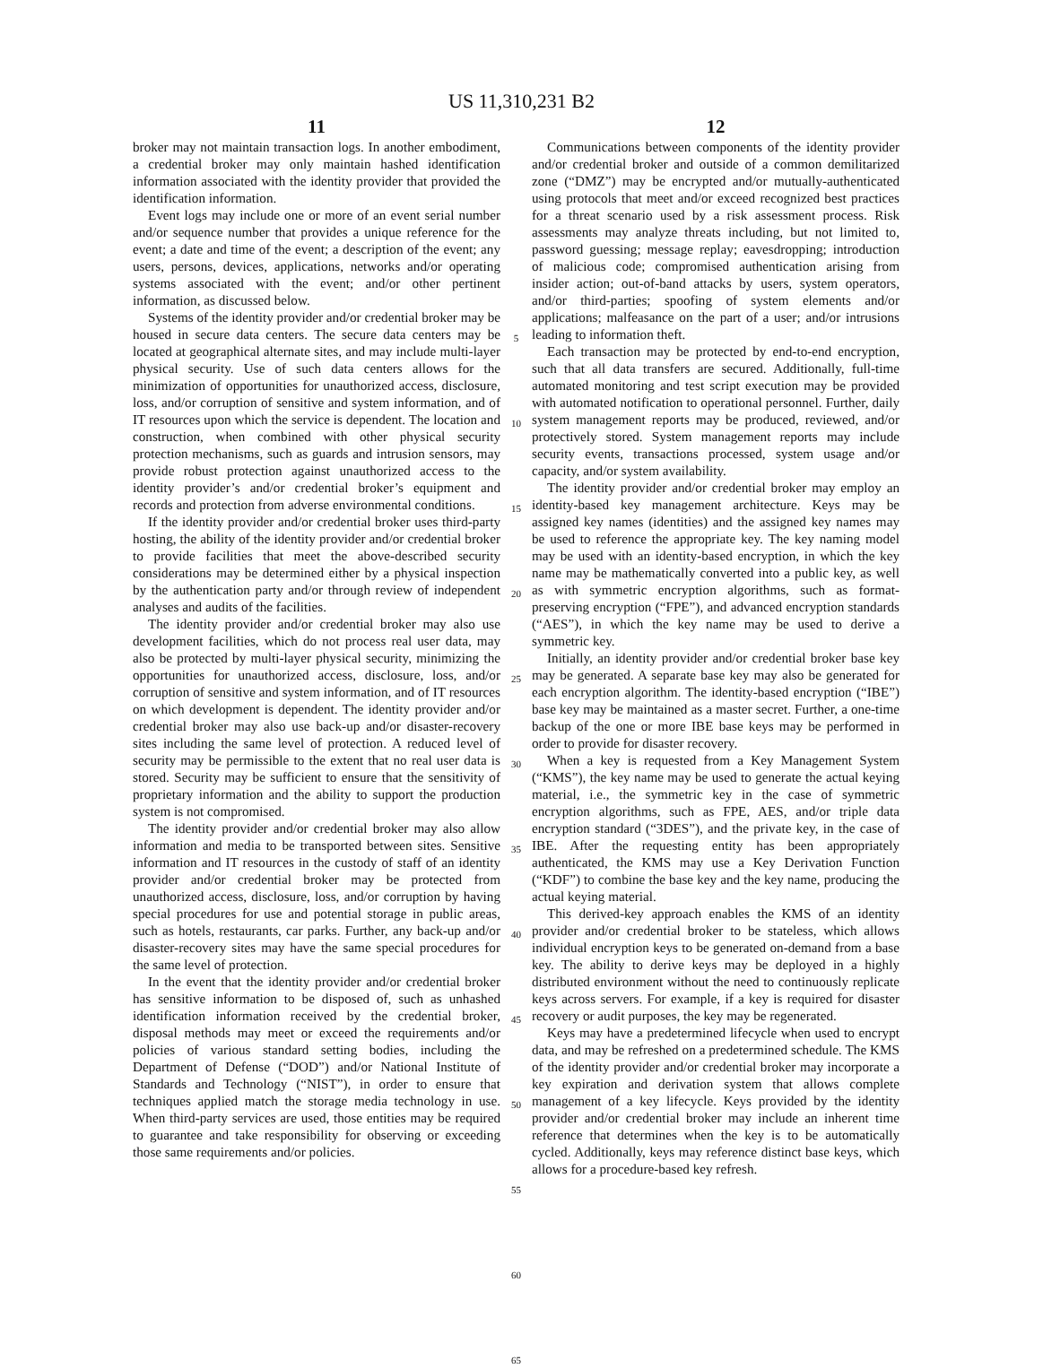US 11,310,231 B2
11
broker may not maintain transaction logs. In another embodiment, a credential broker may only maintain hashed identification information associated with the identity provider that provided the identification information.
Event logs may include one or more of an event serial number and/or sequence number that provides a unique reference for the event; a date and time of the event; a description of the event; any users, persons, devices, applications, networks and/or operating systems associated with the event; and/or other pertinent information, as discussed below.
Systems of the identity provider and/or credential broker may be housed in secure data centers. The secure data centers may be located at geographical alternate sites, and may include multi-layer physical security. Use of such data centers allows for the minimization of opportunities for unauthorized access, disclosure, loss, and/or corruption of sensitive and system information, and of IT resources upon which the service is dependent. The location and construction, when combined with other physical security protection mechanisms, such as guards and intrusion sensors, may provide robust protection against unauthorized access to the identity provider’s and/or credential broker’s equipment and records and protection from adverse environmental conditions.
If the identity provider and/or credential broker uses third-party hosting, the ability of the identity provider and/or credential broker to provide facilities that meet the above-described security considerations may be determined either by a physical inspection by the authentication party and/or through review of independent analyses and audits of the facilities.
The identity provider and/or credential broker may also use development facilities, which do not process real user data, may also be protected by multi-layer physical security, minimizing the opportunities for unauthorized access, disclosure, loss, and/or corruption of sensitive and system information, and of IT resources on which development is dependent. The identity provider and/or credential broker may also use back-up and/or disaster-recovery sites including the same level of protection. A reduced level of security may be permissible to the extent that no real user data is stored. Security may be sufficient to ensure that the sensitivity of proprietary information and the ability to support the production system is not compromised.
The identity provider and/or credential broker may also allow information and media to be transported between sites. Sensitive information and IT resources in the custody of staff of an identity provider and/or credential broker may be protected from unauthorized access, disclosure, loss, and/or corruption by having special procedures for use and potential storage in public areas, such as hotels, restaurants, car parks. Further, any back-up and/or disaster-recovery sites may have the same special procedures for the same level of protection.
In the event that the identity provider and/or credential broker has sensitive information to be disposed of, such as unhashed identification information received by the credential broker, disposal methods may meet or exceed the requirements and/or policies of various standard setting bodies, including the Department of Defense (“DOD”) and/or National Institute of Standards and Technology (“NIST”), in order to ensure that techniques applied match the storage media technology in use. When third-party services are used, those entities may be required to guarantee and take responsibility for observing or exceeding those same requirements and/or policies.
5
10
15
20
25
30
35
40
45
50
55
60
65
12
Communications between components of the identity provider and/or credential broker and outside of a common demilitarized zone (“DMZ”) may be encrypted and/or mutually-authenticated using protocols that meet and/or exceed recognized best practices for a threat scenario used by a risk assessment process. Risk assessments may analyze threats including, but not limited to, password guessing; message replay; eavesdropping; introduction of malicious code; compromised authentication arising from insider action; out-of-band attacks by users, system operators, and/or third-parties; spoofing of system elements and/or applications; malfeasance on the part of a user; and/or intrusions leading to information theft.
Each transaction may be protected by end-to-end encryption, such that all data transfers are secured. Additionally, full-time automated monitoring and test script execution may be provided with automated notification to operational personnel. Further, daily system management reports may be produced, reviewed, and/or protectively stored. System management reports may include security events, transactions processed, system usage and/or capacity, and/or system availability.
The identity provider and/or credential broker may employ an identity-based key management architecture. Keys may be assigned key names (identities) and the assigned key names may be used to reference the appropriate key. The key naming model may be used with an identity-based encryption, in which the key name may be mathematically converted into a public key, as well as with symmetric encryption algorithms, such as format-preserving encryption (“FPE”), and advanced encryption standards (“AES”), in which the key name may be used to derive a symmetric key.
Initially, an identity provider and/or credential broker base key may be generated. A separate base key may also be generated for each encryption algorithm. The identity-based encryption (“IBE”) base key may be maintained as a master secret. Further, a one-time backup of the one or more IBE base keys may be performed in order to provide for disaster recovery.
When a key is requested from a Key Management System (“KMS”), the key name may be used to generate the actual keying material, i.e., the symmetric key in the case of symmetric encryption algorithms, such as FPE, AES, and/or triple data encryption standard (“3DES”), and the private key, in the case of IBE. After the requesting entity has been appropriately authenticated, the KMS may use a Key Derivation Function (“KDF”) to combine the base key and the key name, producing the actual keying material.
This derived-key approach enables the KMS of an identity provider and/or credential broker to be stateless, which allows individual encryption keys to be generated on-demand from a base key. The ability to derive keys may be deployed in a highly distributed environment without the need to continuously replicate keys across servers. For example, if a key is required for disaster recovery or audit purposes, the key may be regenerated.
Keys may have a predetermined lifecycle when used to encrypt data, and may be refreshed on a predetermined schedule. The KMS of the identity provider and/or credential broker may incorporate a key expiration and derivation system that allows complete management of a key lifecycle. Keys provided by the identity provider and/or credential broker may include an inherent time reference that determines when the key is to be automatically cycled. Additionally, keys may reference distinct base keys, which allows for a procedure-based key refresh.